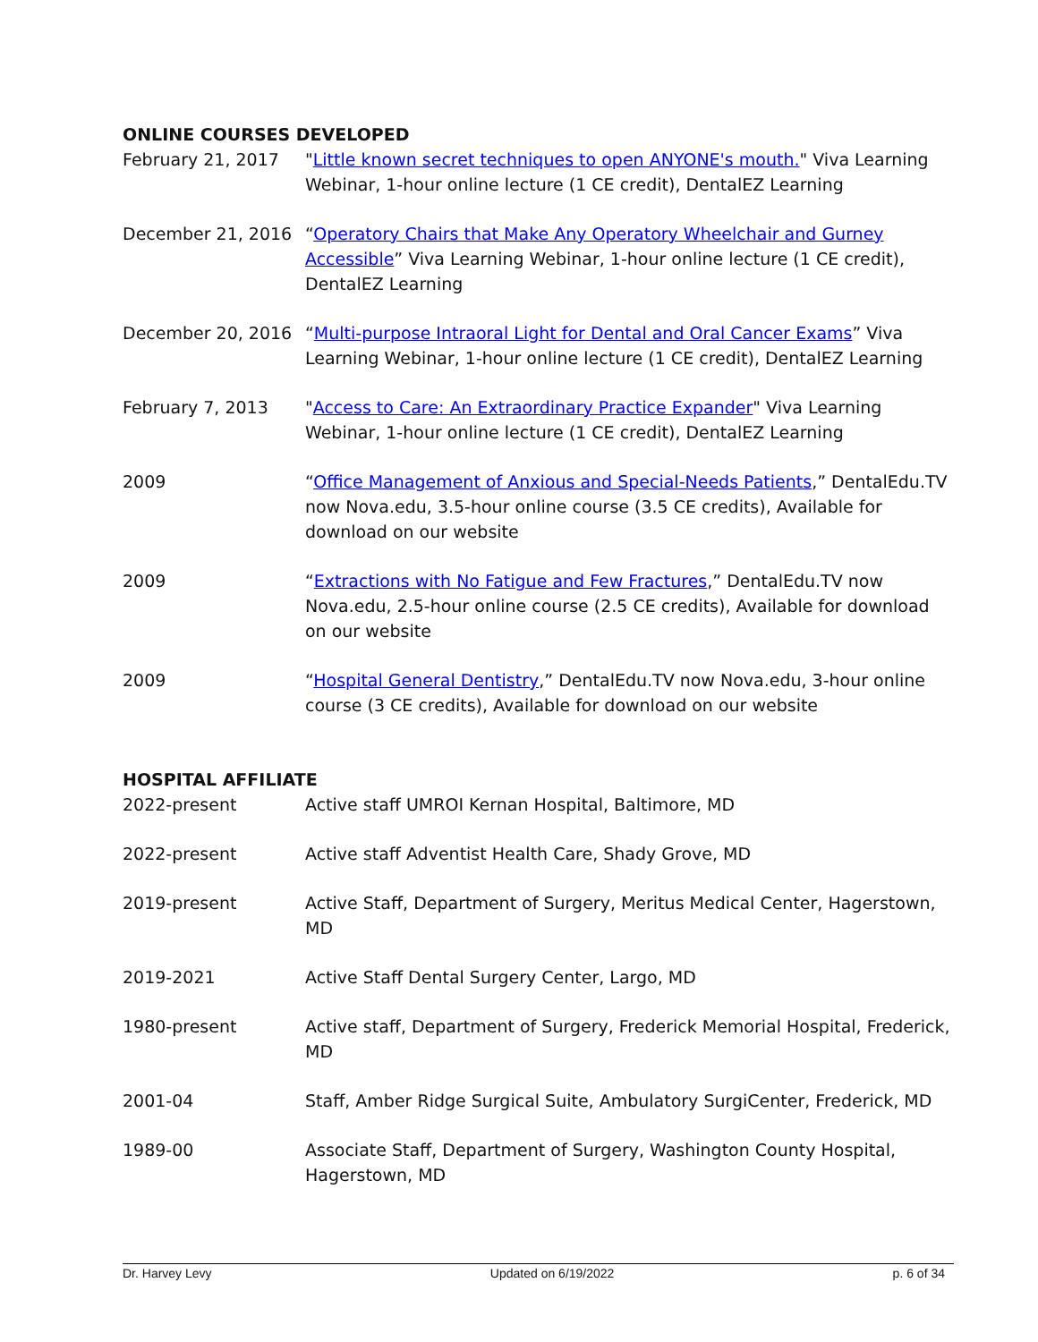ONLINE COURSES DEVELOPED
February 21, 2017 "Little known secret techniques to open ANYONE's mouth." Viva Learning Webinar, 1-hour online lecture (1 CE credit), DentalEZ Learning
December 21, 2016 “Operatory Chairs that Make Any Operatory Wheelchair and Gurney Accessible” Viva Learning Webinar, 1-hour online lecture (1 CE credit), DentalEZ Learning
December 20, 2016 “Multi-purpose Intraoral Light for Dental and Oral Cancer Exams” Viva Learning Webinar, 1-hour online lecture (1 CE credit), DentalEZ Learning
February 7, 2013 "Access to Care: An Extraordinary Practice Expander" Viva Learning Webinar, 1-hour online lecture (1 CE credit), DentalEZ Learning
2009 “Office Management of Anxious and Special-Needs Patients,” DentalEdu.TV now Nova.edu, 3.5-hour online course (3.5 CE credits), Available for download on our website
2009 “Extractions with No Fatigue and Few Fractures,” DentalEdu.TV now Nova.edu, 2.5-hour online course (2.5 CE credits), Available for download on our website
2009 “Hospital General Dentistry,” DentalEdu.TV now Nova.edu, 3-hour online course (3 CE credits), Available for download on our website
HOSPITAL AFFILIATE
2022-present Active staff UMROI Kernan Hospital, Baltimore, MD
2022-present Active staff Adventist Health Care, Shady Grove, MD
2019-present Active Staff, Department of Surgery, Meritus Medical Center, Hagerstown, MD
2019-2021 Active Staff Dental Surgery Center, Largo, MD
1980-present Active staff, Department of Surgery, Frederick Memorial Hospital, Frederick, MD
2001-04 Staff, Amber Ridge Surgical Suite, Ambulatory SurgiCenter, Frederick, MD
1989-00 Associate Staff, Department of Surgery, Washington County Hospital, Hagerstown, MD
Dr. Harvey Levy Updated on 6/19/2022 p. 6 of 34